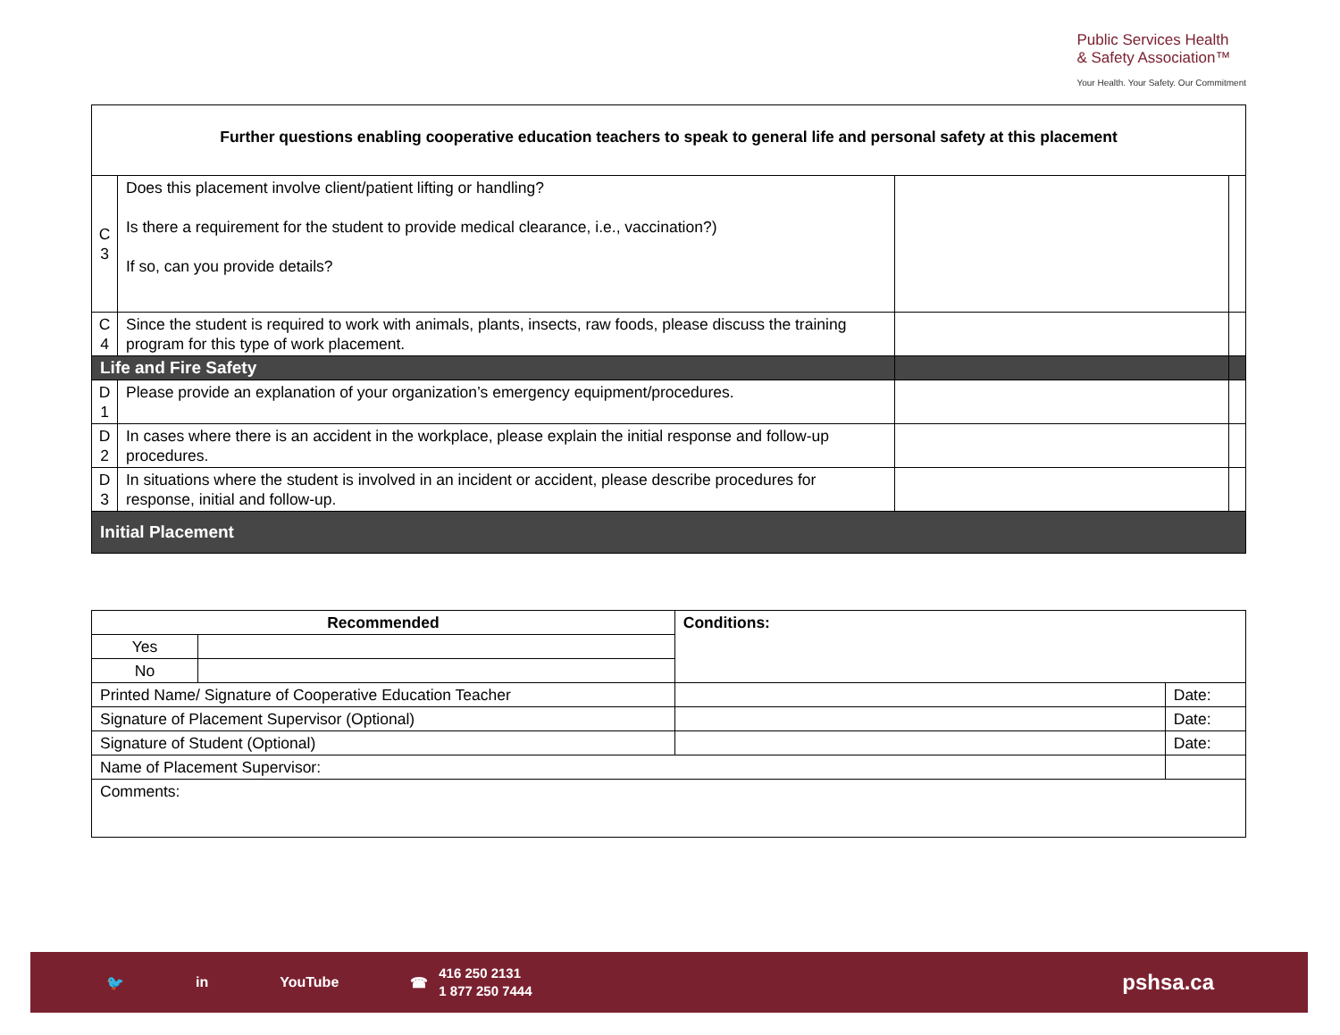Public Services Health
& Safety Association™
Your Health. Your Safety. Our Commitment
| Further questions enabling cooperative education teachers to speak to general life and personal safety at this placement | | | |
| C 3 | Does this placement involve client/patient lifting or handling? Is there a requirement for the student to provide medical clearance, i.e., vaccination?) If so, can you provide details? | | |
| C 4 | Since the student is required to work with animals, plants, insects, raw foods, please discuss the training program for this type of work placement. | | |
| Life and Fire Safety | | | |
| D 1 | Please provide an explanation of your organization’s emergency equipment/procedures. | | |
| D 2 | In cases where there is an accident in the workplace, please explain the initial response and follow-up procedures. | | |
| D 3 | In situations where the student is involved in an incident or accident, please describe procedures for response, initial and follow-up. | | |
| Initial Placement | | | |
| Recommended | | Conditions: | |
| Yes | | | |
| No | | | |
| Printed Name/ Signature of Cooperative Education Teacher | | | Date: |
| Signature of Placement Supervisor (Optional) | | | Date: |
| Signature of Student (Optional) | | | Date: |
| Name of Placement Supervisor: | | | |
| Comments: | | | |
🐦 in YouTube ☎ 416 250 2131
1 877 250 7444 pshsa.ca